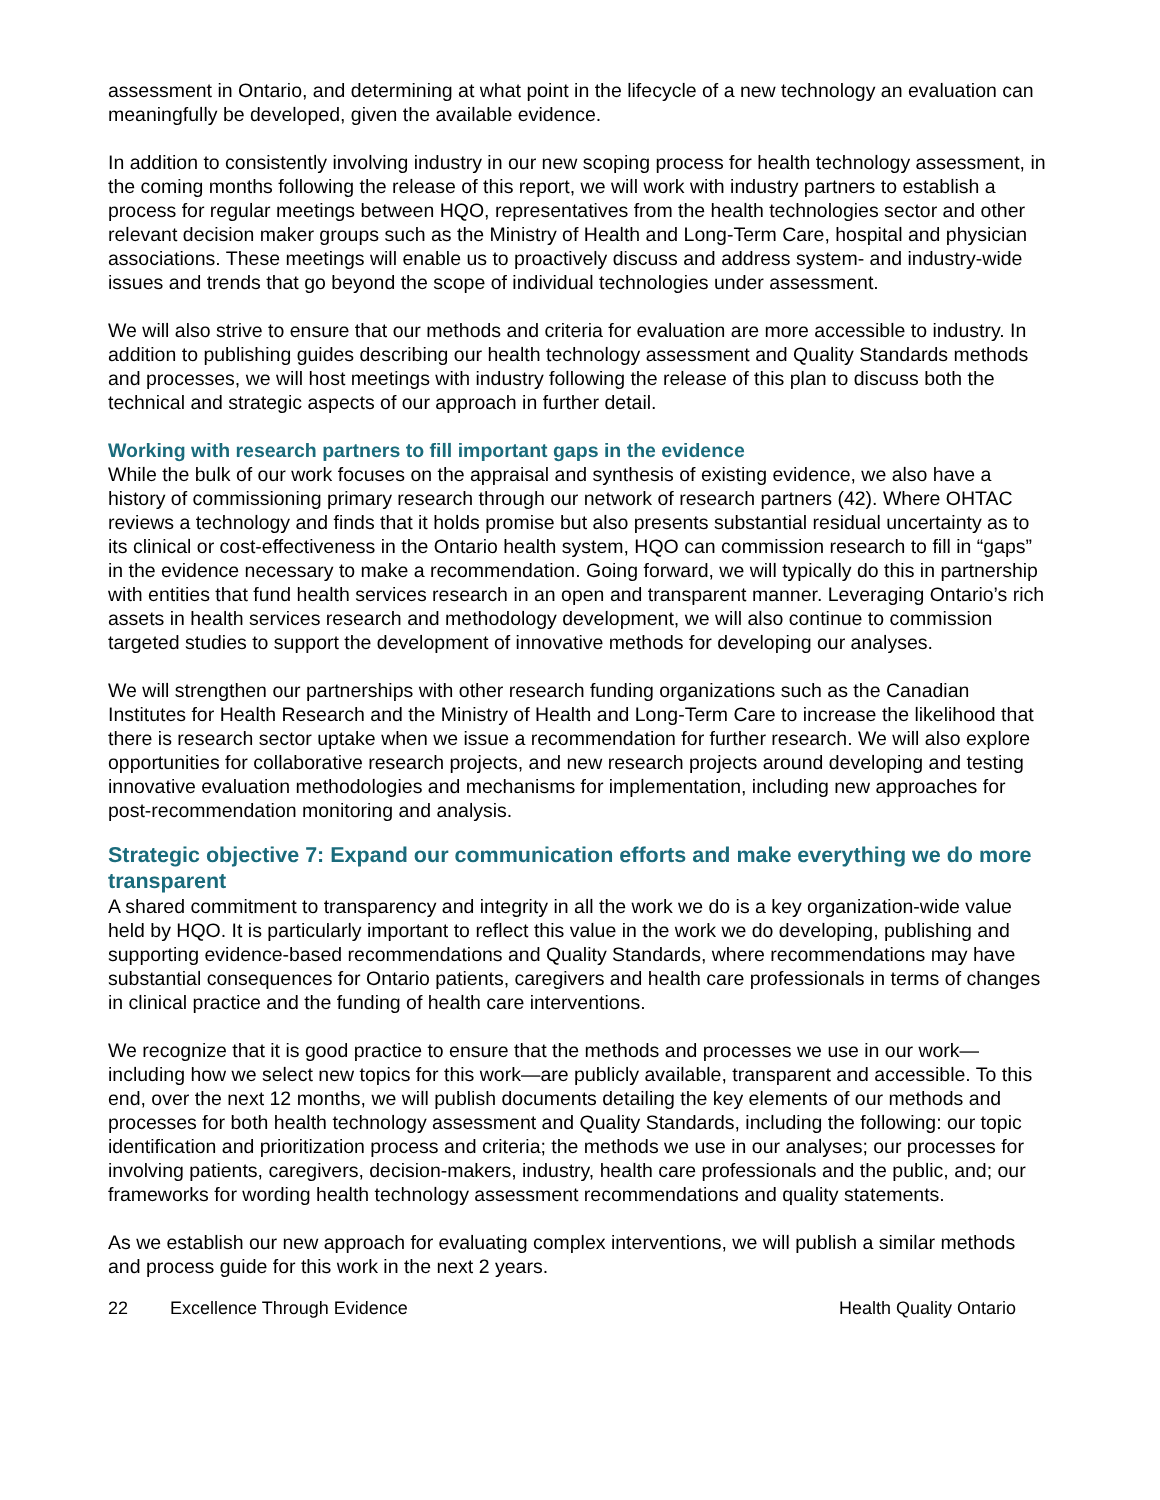assessment in Ontario, and determining at what point in the lifecycle of a new technology an evaluation can meaningfully be developed, given the available evidence.
In addition to consistently involving industry in our new scoping process for health technology assessment, in the coming months following the release of this report, we will work with industry partners to establish a process for regular meetings between HQO, representatives from the health technologies sector and other relevant decision maker groups such as the Ministry of Health and Long-Term Care, hospital and physician associations. These meetings will enable us to proactively discuss and address system- and industry-wide issues and trends that go beyond the scope of individual technologies under assessment.
We will also strive to ensure that our methods and criteria for evaluation are more accessible to industry. In addition to publishing guides describing our health technology assessment and Quality Standards methods and processes, we will host meetings with industry following the release of this plan to discuss both the technical and strategic aspects of our approach in further detail.
Working with research partners to fill important gaps in the evidence
While the bulk of our work focuses on the appraisal and synthesis of existing evidence, we also have a history of commissioning primary research through our network of research partners (42). Where OHTAC reviews a technology and finds that it holds promise but also presents substantial residual uncertainty as to its clinical or cost-effectiveness in the Ontario health system, HQO can commission research to fill in “gaps” in the evidence necessary to make a recommendation. Going forward, we will typically do this in partnership with entities that fund health services research in an open and transparent manner. Leveraging Ontario’s rich assets in health services research and methodology development, we will also continue to commission targeted studies to support the development of innovative methods for developing our analyses.
We will strengthen our partnerships with other research funding organizations such as the Canadian Institutes for Health Research and the Ministry of Health and Long-Term Care to increase the likelihood that there is research sector uptake when we issue a recommendation for further research. We will also explore opportunities for collaborative research projects, and new research projects around developing and testing innovative evaluation methodologies and mechanisms for implementation, including new approaches for post-recommendation monitoring and analysis.
Strategic objective 7: Expand our communication efforts and make everything we do more transparent
A shared commitment to transparency and integrity in all the work we do is a key organization-wide value held by HQO. It is particularly important to reflect this value in the work we do developing, publishing and supporting evidence-based recommendations and Quality Standards, where recommendations may have substantial consequences for Ontario patients, caregivers and health care professionals in terms of changes in clinical practice and the funding of health care interventions.
We recognize that it is good practice to ensure that the methods and processes we use in our work—including how we select new topics for this work—are publicly available, transparent and accessible. To this end, over the next 12 months, we will publish documents detailing the key elements of our methods and processes for both health technology assessment and Quality Standards, including the following: our topic identification and prioritization process and criteria; the methods we use in our analyses; our processes for involving patients, caregivers, decision-makers, industry, health care professionals and the public, and; our frameworks for wording health technology assessment recommendations and quality statements.
As we establish our new approach for evaluating complex interventions, we will publish a similar methods and process guide for this work in the next 2 years.
22 Excellence Through Evidence Health Quality Ontario